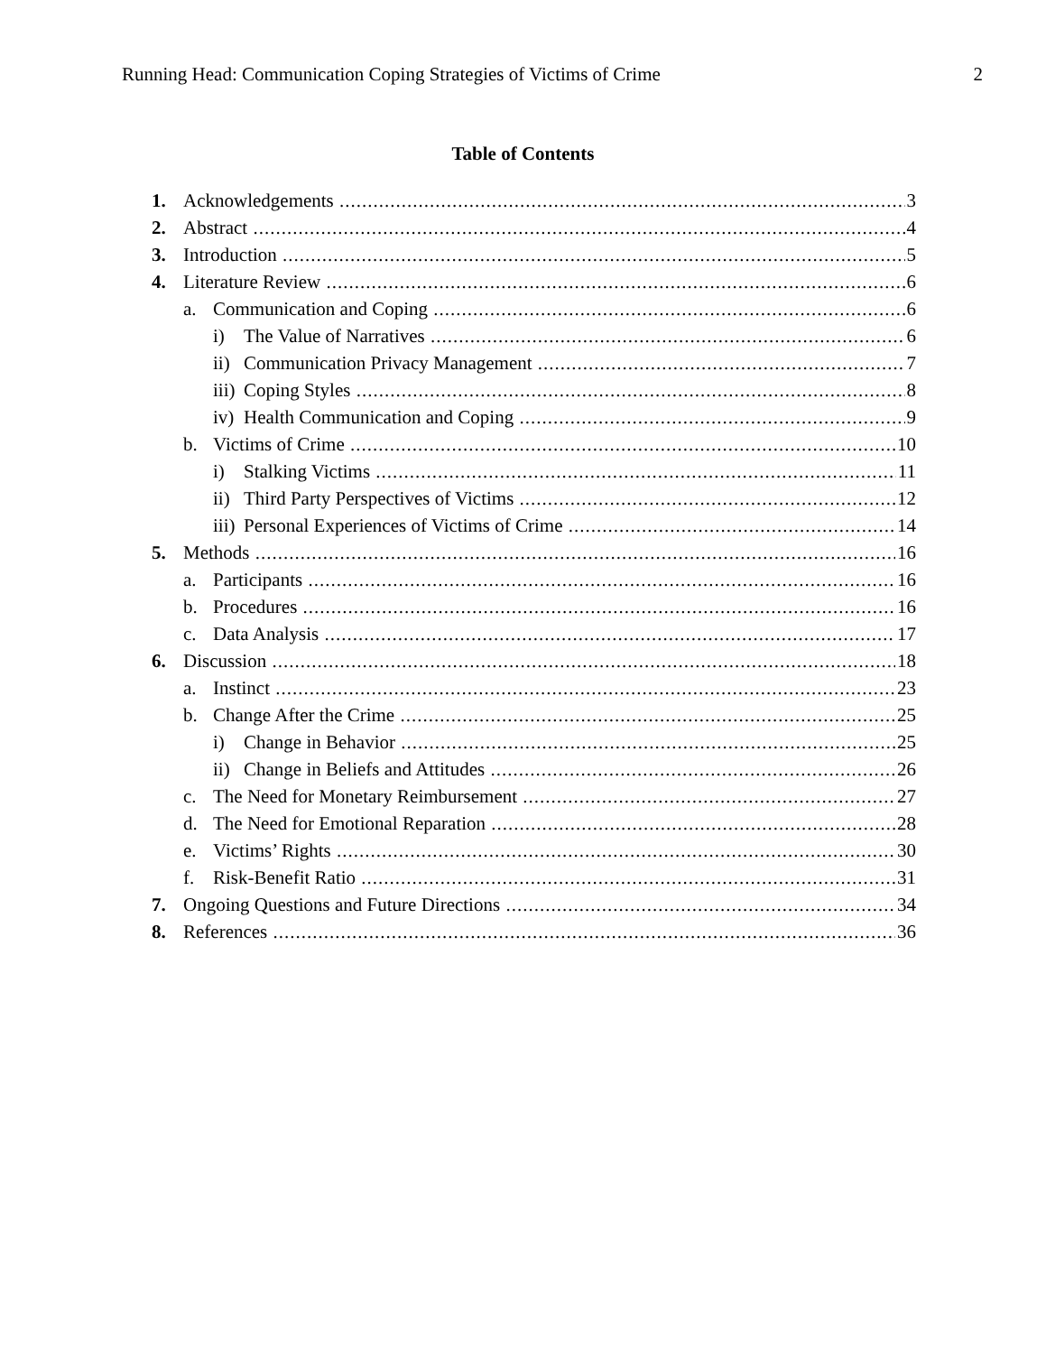Running Head: Communication Coping Strategies of Victims of Crime 2
Table of Contents
1. Acknowledgements 3
2. Abstract 4
3. Introduction 5
4. Literature Review 6
a. Communication and Coping 6
i) The Value of Narratives 6
ii) Communication Privacy Management 7
iii) Coping Styles 8
iv) Health Communication and Coping 9
b. Victims of Crime 10
i) Stalking Victims 11
ii) Third Party Perspectives of Victims 12
iii) Personal Experiences of Victims of Crime 14
5. Methods 16
a. Participants 16
b. Procedures 16
c. Data Analysis 17
6. Discussion 18
a. Instinct 23
b. Change After the Crime 25
i) Change in Behavior 25
ii) Change in Beliefs and Attitudes 26
c. The Need for Monetary Reimbursement 27
d. The Need for Emotional Reparation 28
e. Victims’ Rights 30
f. Risk-Benefit Ratio 31
7. Ongoing Questions and Future Directions 34
8. References 36